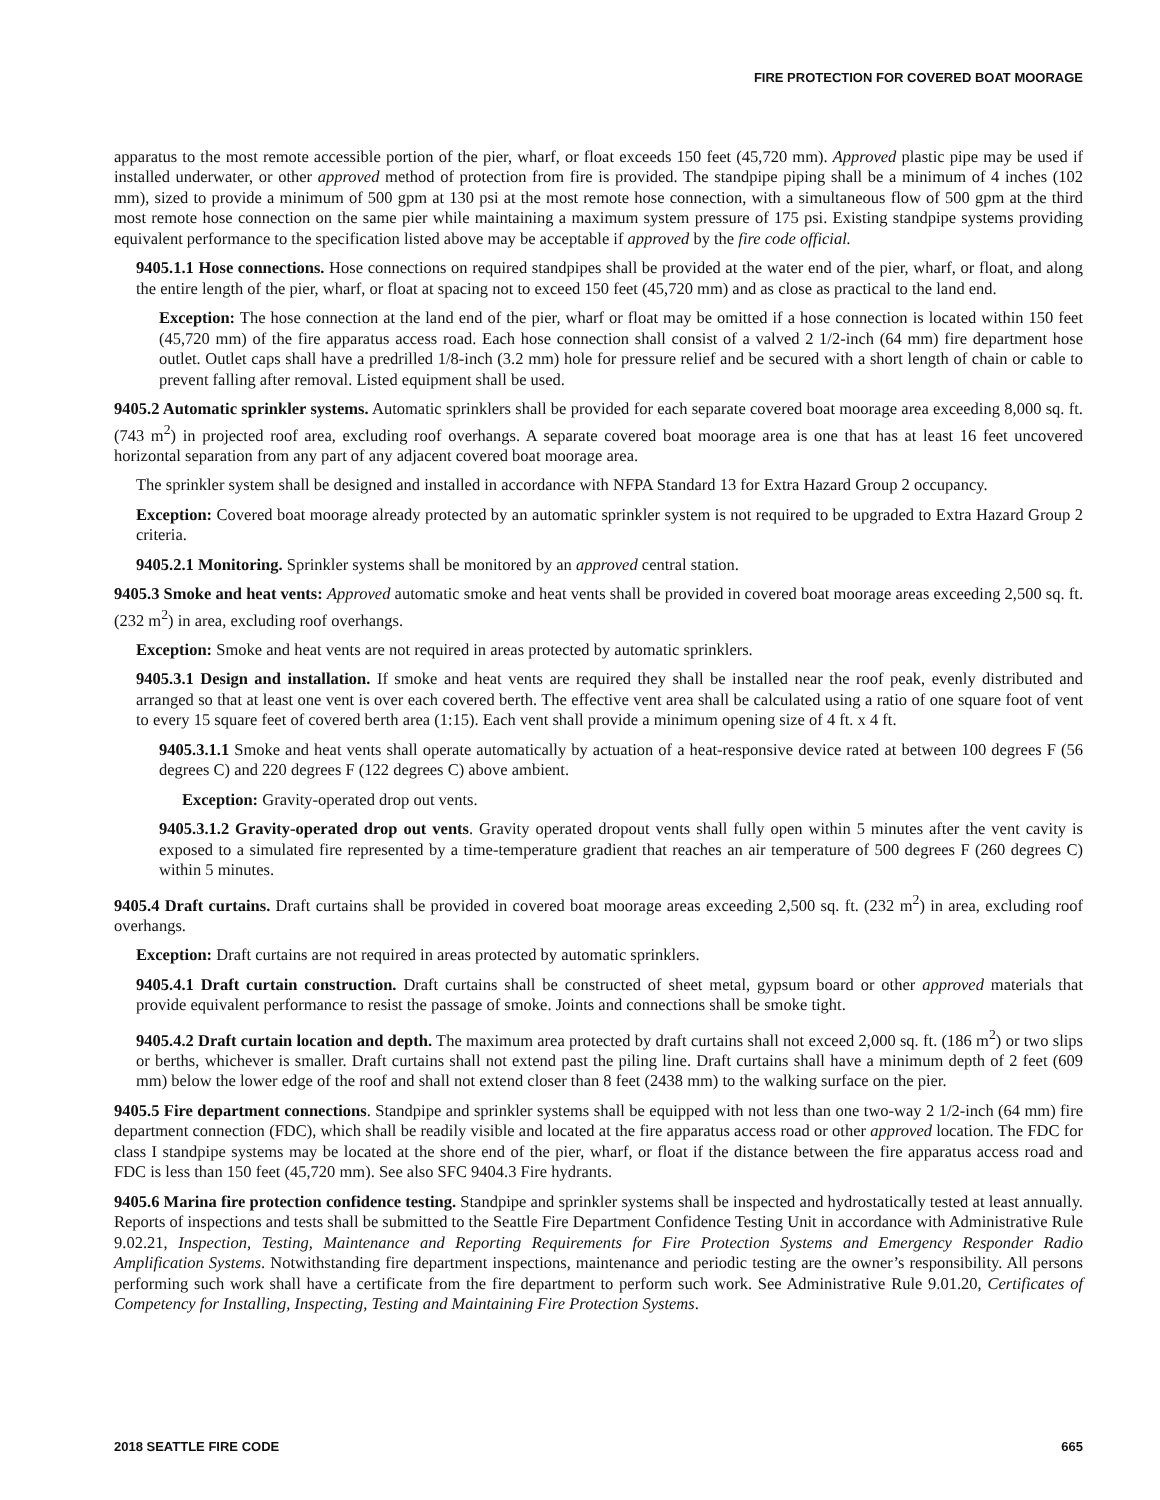FIRE PROTECTION FOR COVERED BOAT MOORAGE
apparatus to the most remote accessible portion of the pier, wharf, or float exceeds 150 feet (45,720 mm). Approved plastic pipe may be used if installed underwater, or other approved method of protection from fire is provided. The standpipe piping shall be a minimum of 4 inches (102 mm), sized to provide a minimum of 500 gpm at 130 psi at the most remote hose connection, with a simultaneous flow of 500 gpm at the third most remote hose connection on the same pier while maintaining a maximum system pressure of 175 psi. Existing standpipe systems providing equivalent performance to the specification listed above may be acceptable if approved by the fire code official.
9405.1.1 Hose connections. Hose connections on required standpipes shall be provided at the water end of the pier, wharf, or float, and along the entire length of the pier, wharf, or float at spacing not to exceed 150 feet (45,720 mm) and as close as practical to the land end.
Exception: The hose connection at the land end of the pier, wharf or float may be omitted if a hose connection is located within 150 feet (45,720 mm) of the fire apparatus access road. Each hose connection shall consist of a valved 2 1/2-inch (64 mm) fire department hose outlet. Outlet caps shall have a predrilled 1/8-inch (3.2 mm) hole for pressure relief and be secured with a short length of chain or cable to prevent falling after removal. Listed equipment shall be used.
9405.2 Automatic sprinkler systems. Automatic sprinklers shall be provided for each separate covered boat moorage area exceeding 8,000 sq. ft. (743 m<sup>2</sup>) in projected roof area, excluding roof overhangs. A separate covered boat moorage area is one that has at least 16 feet uncovered horizontal separation from any part of any adjacent covered boat moorage area.
The sprinkler system shall be designed and installed in accordance with NFPA Standard 13 for Extra Hazard Group 2 occupancy.
Exception: Covered boat moorage already protected by an automatic sprinkler system is not required to be upgraded to Extra Hazard Group 2 criteria.
9405.2.1 Monitoring. Sprinkler systems shall be monitored by an approved central station.
9405.3 Smoke and heat vents: Approved automatic smoke and heat vents shall be provided in covered boat moorage areas exceeding 2,500 sq. ft. (232 m<sup>2</sup>) in area, excluding roof overhangs.
Exception: Smoke and heat vents are not required in areas protected by automatic sprinklers.
9405.3.1 Design and installation. If smoke and heat vents are required they shall be installed near the roof peak, evenly distributed and arranged so that at least one vent is over each covered berth. The effective vent area shall be calculated using a ratio of one square foot of vent to every 15 square feet of covered berth area (1:15). Each vent shall provide a minimum opening size of 4 ft. x 4 ft.
9405.3.1.1 Smoke and heat vents shall operate automatically by actuation of a heat-responsive device rated at between 100 degrees F (56 degrees C) and 220 degrees F (122 degrees C) above ambient.
Exception: Gravity-operated drop out vents.
9405.3.1.2 Gravity-operated drop out vents. Gravity operated dropout vents shall fully open within 5 minutes after the vent cavity is exposed to a simulated fire represented by a time-temperature gradient that reaches an air temperature of 500 degrees F (260 degrees C) within 5 minutes.
9405.4 Draft curtains. Draft curtains shall be provided in covered boat moorage areas exceeding 2,500 sq. ft. (232 m<sup>2</sup>) in area, excluding roof overhangs.
Exception: Draft curtains are not required in areas protected by automatic sprinklers.
9405.4.1 Draft curtain construction. Draft curtains shall be constructed of sheet metal, gypsum board or other approved materials that provide equivalent performance to resist the passage of smoke. Joints and connections shall be smoke tight.
9405.4.2 Draft curtain location and depth. The maximum area protected by draft curtains shall not exceed 2,000 sq. ft. (186 m<sup>2</sup>) or two slips or berths, whichever is smaller. Draft curtains shall not extend past the piling line. Draft curtains shall have a minimum depth of 2 feet (609 mm) below the lower edge of the roof and shall not extend closer than 8 feet (2438 mm) to the walking surface on the pier.
9405.5 Fire department connections. Standpipe and sprinkler systems shall be equipped with not less than one two-way 2 1/2-inch (64 mm) fire department connection (FDC), which shall be readily visible and located at the fire apparatus access road or other approved location. The FDC for class I standpipe systems may be located at the shore end of the pier, wharf, or float if the distance between the fire apparatus access road and FDC is less than 150 feet (45,720 mm). See also SFC 9404.3 Fire hydrants.
9405.6 Marina fire protection confidence testing. Standpipe and sprinkler systems shall be inspected and hydrostatically tested at least annually. Reports of inspections and tests shall be submitted to the Seattle Fire Department Confidence Testing Unit in accordance with Administrative Rule 9.02.21, Inspection, Testing, Maintenance and Reporting Requirements for Fire Protection Systems and Emergency Responder Radio Amplification Systems. Notwithstanding fire department inspections, maintenance and periodic testing are the owner’s responsibility. All persons performing such work shall have a certificate from the fire department to perform such work. See Administrative Rule 9.01.20, Certificates of Competency for Installing, Inspecting, Testing and Maintaining Fire Protection Systems.
2018 SEATTLE FIRE CODE 665